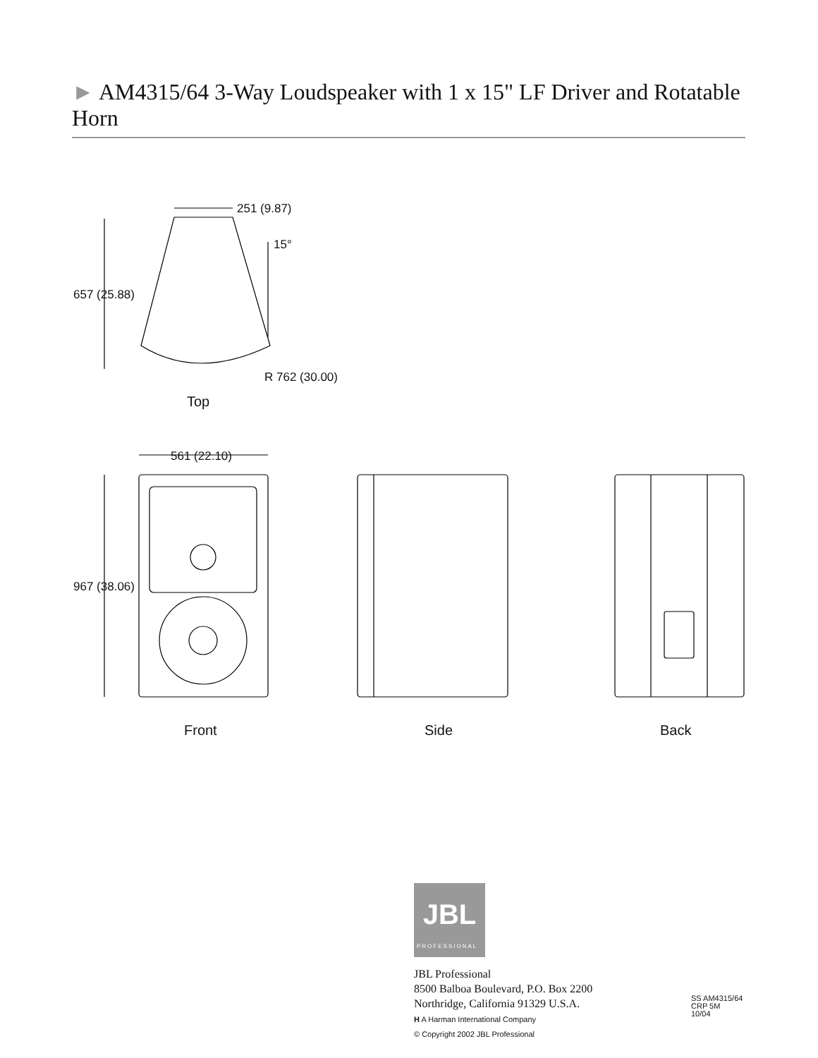► AM4315/64 3-Way Loudspeaker with 1 x 15" LF Driver and Rotatable Horn
251 (9.87)
15°
657 (25.88)
R 762 (30.00)
Top
561 (22.10)
967 (38.06)
Front Side Back
JBL
PROFESSIONAL
JBL Professional
8500 Balboa Boulevard, P.O. Box 2200
Northridge, California 91329 U.S.A.
H A Harman International Company
© Copyright 2002 JBL Professional
SS AM4315/64
CRP 5M
10/04